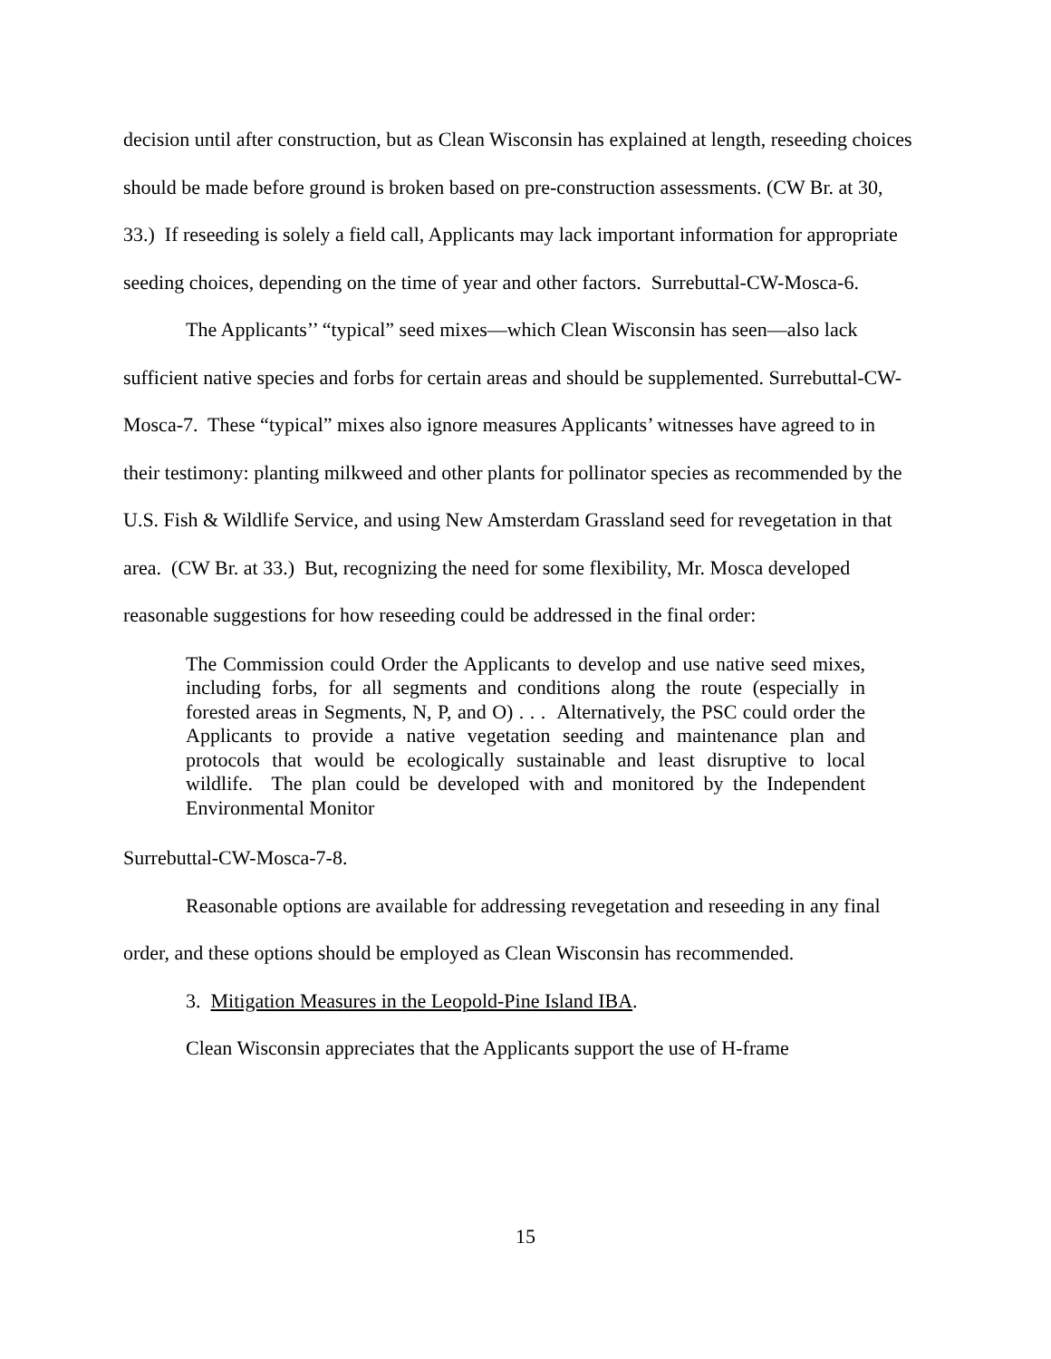decision until after construction, but as Clean Wisconsin has explained at length, reseeding choices should be made before ground is broken based on pre-construction assessments. (CW Br. at 30, 33.) If reseeding is solely a field call, Applicants may lack important information for appropriate seeding choices, depending on the time of year and other factors. Surrebuttal-CW-Mosca-6.
The Applicants’’ “typical” seed mixes—which Clean Wisconsin has seen—also lack sufficient native species and forbs for certain areas and should be supplemented. Surrebuttal-CW-Mosca-7. These “typical” mixes also ignore measures Applicants’ witnesses have agreed to in their testimony: planting milkweed and other plants for pollinator species as recommended by the U.S. Fish & Wildlife Service, and using New Amsterdam Grassland seed for revegetation in that area. (CW Br. at 33.) But, recognizing the need for some flexibility, Mr. Mosca developed reasonable suggestions for how reseeding could be addressed in the final order:
The Commission could Order the Applicants to develop and use native seed mixes, including forbs, for all segments and conditions along the route (especially in forested areas in Segments, N, P, and O) . . . Alternatively, the PSC could order the Applicants to provide a native vegetation seeding and maintenance plan and protocols that would be ecologically sustainable and least disruptive to local wildlife. The plan could be developed with and monitored by the Independent Environmental Monitor
Surrebuttal-CW-Mosca-7-8.
Reasonable options are available for addressing revegetation and reseeding in any final order, and these options should be employed as Clean Wisconsin has recommended.
3. Mitigation Measures in the Leopold-Pine Island IBA.
Clean Wisconsin appreciates that the Applicants support the use of H-frame
15